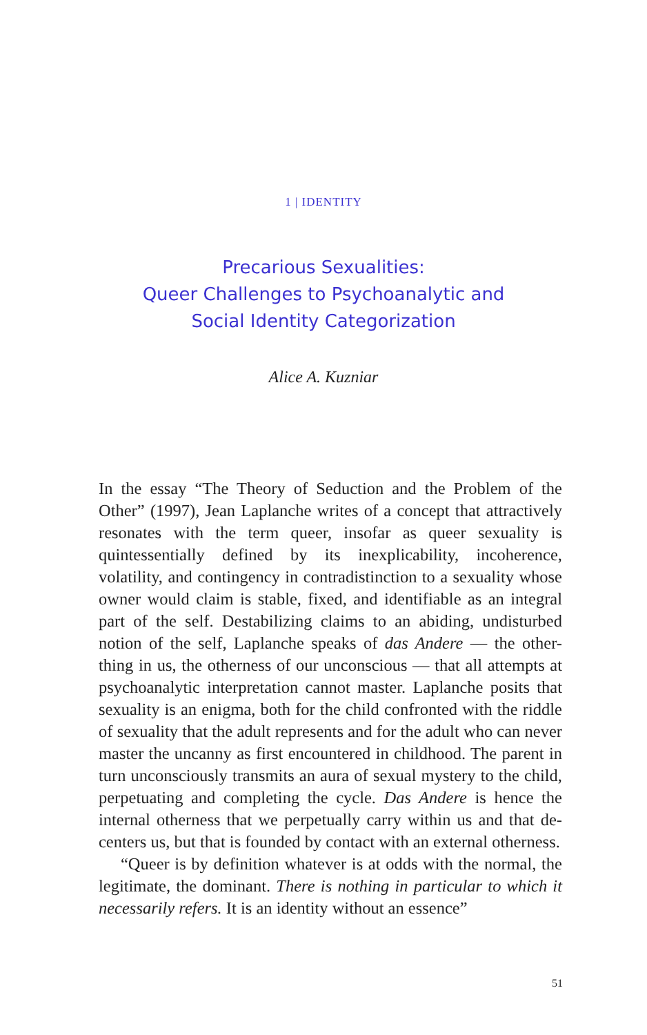1 | IDENTITY
Precarious Sexualities:
Queer Challenges to Psychoanalytic and
Social Identity Categorization
Alice A. Kuzniar
In the essay “The Theory of Seduction and the Problem of the Other” (1997), Jean Laplanche writes of a concept that attractively resonates with the term queer, insofar as queer sexuality is quintessentially defined by its inexplicability, incoherence, volatility, and contingency in contradistinction to a sexuality whose owner would claim is stable, fixed, and identifiable as an integral part of the self. Destabilizing claims to an abiding, undisturbed notion of the self, Laplanche speaks of das Andere — the other-thing in us, the otherness of our unconscious — that all attempts at psychoanalytic interpretation cannot master. Laplanche posits that sexuality is an enigma, both for the child confronted with the riddle of sexuality that the adult represents and for the adult who can never master the uncanny as first encountered in childhood. The parent in turn unconsciously transmits an aura of sexual mystery to the child, perpetuating and completing the cycle. Das Andere is hence the internal otherness that we perpetually carry within us and that de-centers us, but that is founded by contact with an external otherness.
“Queer is by definition whatever is at odds with the normal, the legitimate, the dominant. There is nothing in particular to which it necessarily refers. It is an identity without an essence”
51